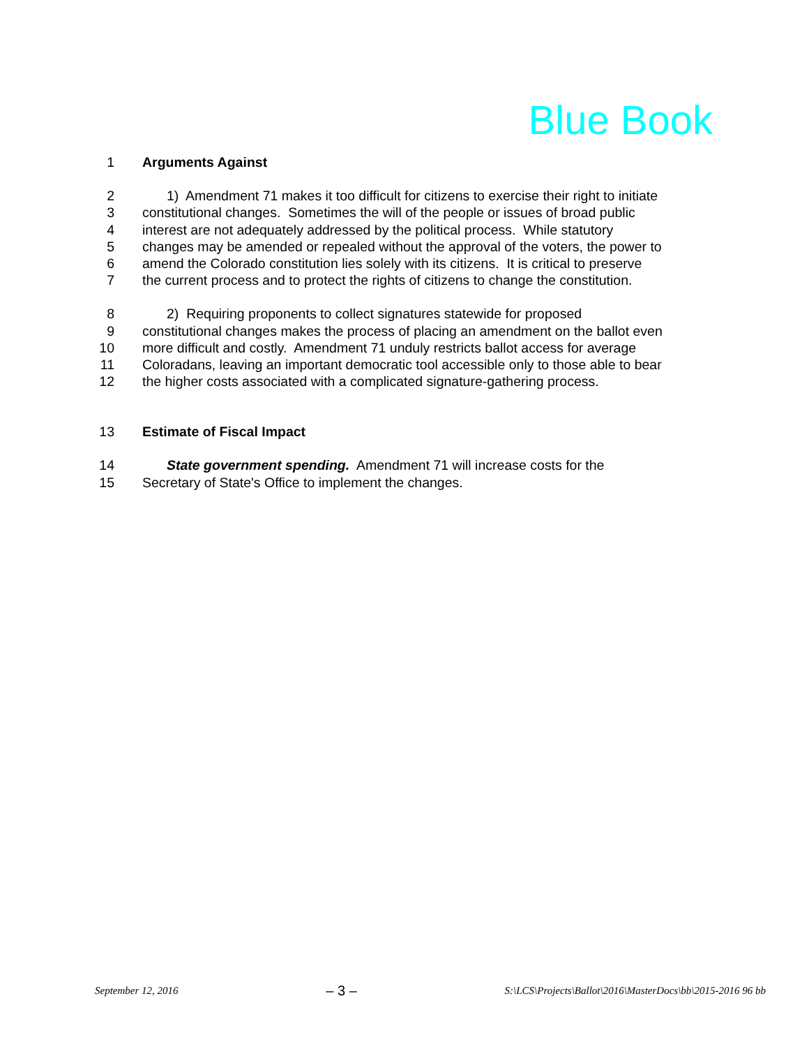Blue Book
1 Arguments Against
2 1) Amendment 71 makes it too difficult for citizens to exercise their right to initiate
3 constitutional changes. Sometimes the will of the people or issues of broad public
4 interest are not adequately addressed by the political process. While statutory
5 changes may be amended or repealed without the approval of the voters, the power to
6 amend the Colorado constitution lies solely with its citizens. It is critical to preserve
7 the current process and to protect the rights of citizens to change the constitution.
8 2) Requiring proponents to collect signatures statewide for proposed
9 constitutional changes makes the process of placing an amendment on the ballot even
10 more difficult and costly. Amendment 71 unduly restricts ballot access for average
11 Coloradans, leaving an important democratic tool accessible only to those able to bear
12 the higher costs associated with a complicated signature-gathering process.
13 Estimate of Fiscal Impact
14 State government spending. Amendment 71 will increase costs for the
15 Secretary of State's Office to implement the changes.
September 12, 2016 – 3 – S:\LCS\Projects\Ballot\2016\MasterDocs\bb\2015-2016 96 bb